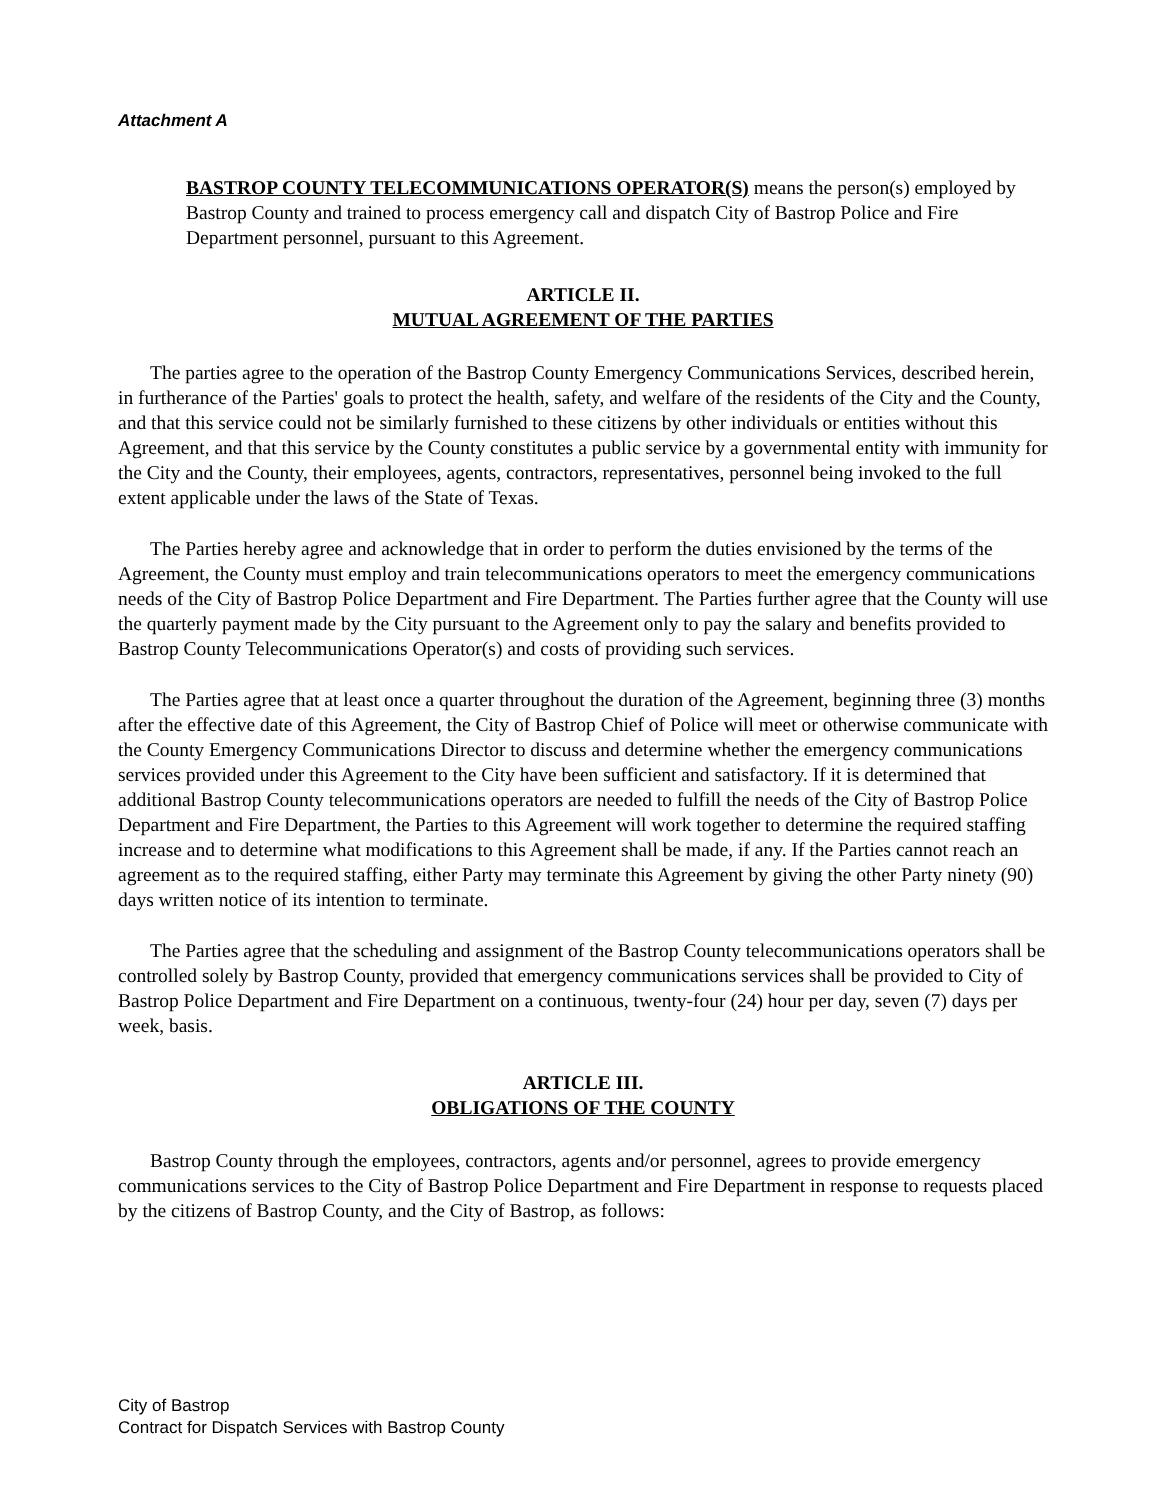Attachment A
BASTROP COUNTY TELECOMMUNICATIONS OPERATOR(S) means the person(s) employed by Bastrop County and trained to process emergency call and dispatch City of Bastrop Police and Fire Department personnel, pursuant to this Agreement.
ARTICLE II.
MUTUAL AGREEMENT OF THE PARTIES
The parties agree to the operation of the Bastrop County Emergency Communications Services, described herein, in furtherance of the Parties' goals to protect the health, safety, and welfare of the residents of the City and the County, and that this service could not be similarly furnished to these citizens by other individuals or entities without this Agreement, and that this service by the County constitutes a public service by a governmental entity with immunity for the City and the County, their employees, agents, contractors, representatives, personnel being invoked to the full extent applicable under the laws of the State of Texas.
The Parties hereby agree and acknowledge that in order to perform the duties envisioned by the terms of the Agreement, the County must employ and train telecommunications operators to meet the emergency communications needs of the City of Bastrop Police Department and Fire Department. The Parties further agree that the County will use the quarterly payment made by the City pursuant to the Agreement only to pay the salary and benefits provided to Bastrop County Telecommunications Operator(s) and costs of providing such services.
The Parties agree that at least once a quarter throughout the duration of the Agreement, beginning three (3) months after the effective date of this Agreement, the City of Bastrop Chief of Police will meet or otherwise communicate with the County Emergency Communications Director to discuss and determine whether the emergency communications services provided under this Agreement to the City have been sufficient and satisfactory. If it is determined that additional Bastrop County telecommunications operators are needed to fulfill the needs of the City of Bastrop Police Department and Fire Department, the Parties to this Agreement will work together to determine the required staffing increase and to determine what modifications to this Agreement shall be made, if any. If the Parties cannot reach an agreement as to the required staffing, either Party may terminate this Agreement by giving the other Party ninety (90) days written notice of its intention to terminate.
The Parties agree that the scheduling and assignment of the Bastrop County telecommunications operators shall be controlled solely by Bastrop County, provided that emergency communications services shall be provided to City of Bastrop Police Department and Fire Department on a continuous, twenty-four (24) hour per day, seven (7) days per week, basis.
ARTICLE III.
OBLIGATIONS OF THE COUNTY
Bastrop County through the employees, contractors, agents and/or personnel, agrees to provide emergency communications services to the City of Bastrop Police Department and Fire Department in response to requests placed by the citizens of Bastrop County, and the City of Bastrop, as follows:
City of Bastrop
Contract for Dispatch Services with Bastrop County